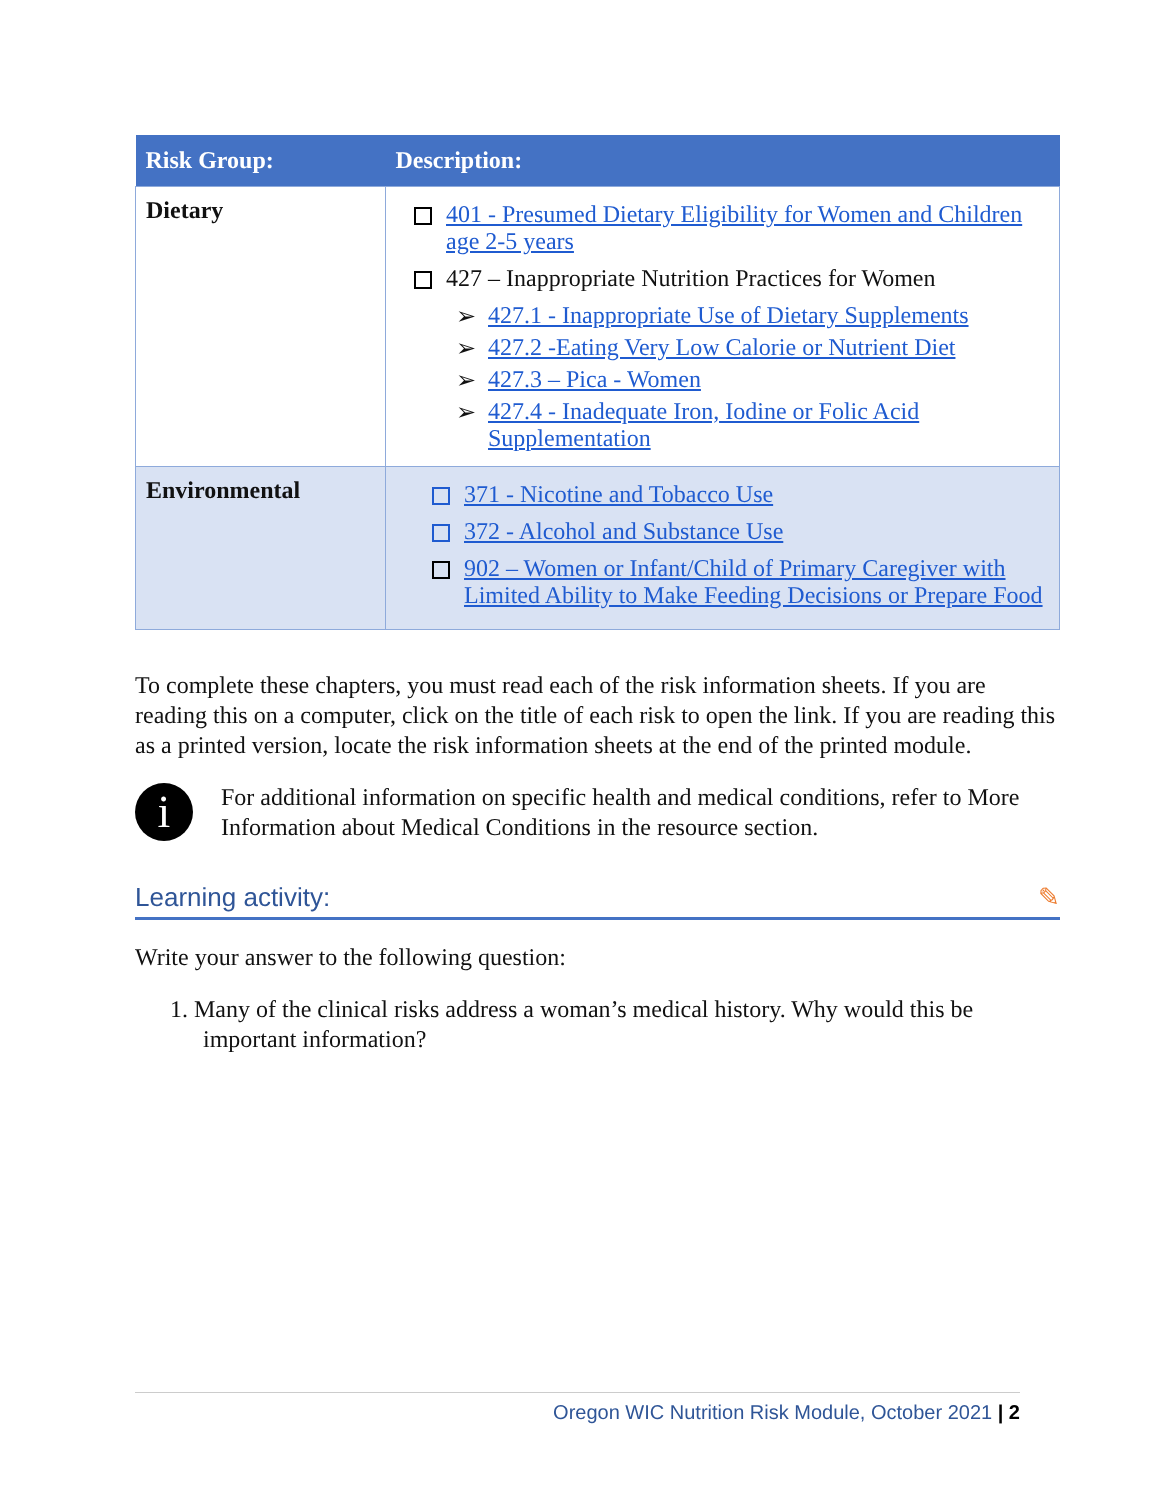| Risk Group: | Description: |
| --- | --- |
| Dietary | 401 - Presumed Dietary Eligibility for Women and Children age 2-5 years 427 – Inappropriate Nutrition Practices for Women ➢ 427.1 - Inappropriate Use of Dietary Supplements ➢ 427.2 -Eating Very Low Calorie or Nutrient Diet ➢ 427.3 – Pica - Women ➢ 427.4 - Inadequate Iron, Iodine or Folic Acid Supplementation |
| Environmental | 371 - Nicotine and Tobacco Use 372 - Alcohol and Substance Use 902 – Women or Infant/Child of Primary Caregiver with Limited Ability to Make Feeding Decisions or Prepare Food |
To complete these chapters, you must read each of the risk information sheets. If you are reading this on a computer, click on the title of each risk to open the link. If you are reading this as a printed version, locate the risk information sheets at the end of the printed module.
i
For additional information on specific health and medical conditions, refer to More Information about Medical Conditions in the resource section.
Learning activity: ✎
Write your answer to the following question:
1. Many of the clinical risks address a woman’s medical history. Why would this be important information?
Oregon WIC Nutrition Risk Module, October 2021 | 2